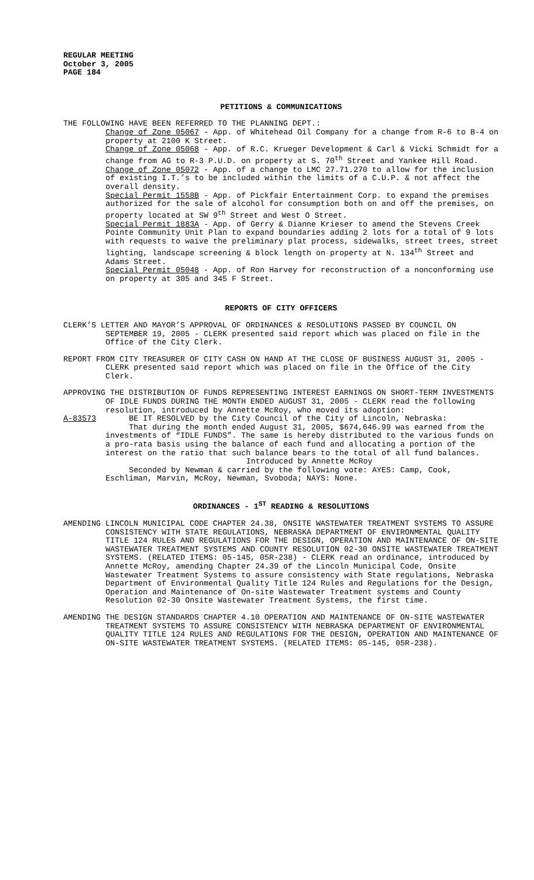REGULAR MEETING
October 3, 2005
PAGE 184
PETITIONS & COMMUNICATIONS
THE FOLLOWING HAVE BEEN REFERRED TO THE PLANNING DEPT.:
Change of Zone 05067 - App. of Whitehead Oil Company for a change from R-6 to B-4 on property at 2100 K Street.
Change of Zone 05068 - App. of R.C. Krueger Development & Carl & Vicki Schmidt for a change from AG to R-3 P.U.D. on property at S. 70<sup>th</sup> Street and Yankee Hill Road.
Change of Zone 05072 - App. of a change to LMC 27.71.270 to allow for the inclusion of existing I.T.’s to be included within the limits of a C.U.P. & not affect the overall density.
Special Permit 1558B - App. of Pickfair Entertainment Corp. to expand the premises authorized for the sale of alcohol for consumption both on and off the premises, on property located at SW 9<sup>th</sup> Street and West O Street.
Special Permit 1883A - App. of Gerry & Dianne Krieser to amend the Stevens Creek Pointe Community Unit Plan to expand boundaries adding 2 lots for a total of 9 lots with requests to waive the preliminary plat process, sidewalks, street trees, street lighting, landscape screening & block length on property at N. 134<sup>th</sup> Street and Adams Street.
Special Permit 05048 - App. of Ron Harvey for reconstruction of a nonconforming use on property at 305 and 345 F Street.
REPORTS OF CITY OFFICERS
CLERK’S LETTER AND MAYOR’S APPROVAL OF ORDINANCES & RESOLUTIONS PASSED BY COUNCIL ON SEPTEMBER 19, 2005 - CLERK presented said report which was placed on file in the Office of the City Clerk.
REPORT FROM CITY TREASURER OF CITY CASH ON HAND AT THE CLOSE OF BUSINESS AUGUST 31, 2005 - CLERK presented said report which was placed on file in the Office of the City Clerk.
APPROVING THE DISTRIBUTION OF FUNDS REPRESENTING INTEREST EARNINGS ON SHORT-TERM INVESTMENTS OF IDLE FUNDS DURING THE MONTH ENDED AUGUST 31, 2005 - CLERK read the following resolution, introduced by Annette McRoy, who moved its adoption:
A-83573 BE IT RESOLVED by the City Council of the City of Lincoln, Nebraska:
That during the month ended August 31, 2005, $674,646.99 was earned from the investments of “IDLE FUNDS”. The same is hereby distributed to the various funds on a pro-rata basis using the balance of each fund and allocating a portion of the interest on the ratio that such balance bears to the total of all fund balances.
Introduced by Annette McRoy
Seconded by Newman & carried by the following vote: AYES: Camp, Cook, Eschliman, Marvin, McRoy, Newman, Svoboda; NAYS: None.
ORDINANCES - 1<sup>ST</sup> READING & RESOLUTIONS
AMENDING LINCOLN MUNICIPAL CODE CHAPTER 24.38, ONSITE WASTEWATER TREATMENT SYSTEMS TO ASSURE CONSISTENCY WITH STATE REGULATIONS, NEBRASKA DEPARTMENT OF ENVIRONMENTAL QUALITY TITLE 124 RULES AND REGULATIONS FOR THE DESIGN, OPERATION AND MAINTENANCE OF ON-SITE WASTEWATER TREATMENT SYSTEMS AND COUNTY RESOLUTION 02-30 ONSITE WASTEWATER TREATMENT SYSTEMS. (RELATED ITEMS: 05-145, 05R-238) - CLERK read an ordinance, introduced by Annette McRoy, amending Chapter 24.39 of the Lincoln Municipal Code, Onsite Wastewater Treatment Systems to assure consistency with State regulations, Nebraska Department of Environmental Quality Title 124 Rules and Regulations for the Design, Operation and Maintenance of On-site Wastewater Treatment systems and County Resolution 02-30 Onsite Wastewater Treatment Systems, the first time.
AMENDING THE DESIGN STANDARDS CHAPTER 4.10 OPERATION AND MAINTENANCE OF ON-SITE WASTEWATER TREATMENT SYSTEMS TO ASSURE CONSISTENCY WITH NEBRASKA DEPARTMENT OF ENVIRONMENTAL QUALITY TITLE 124 RULES AND REGULATIONS FOR THE DESIGN, OPERATION AND MAINTENANCE OF ON-SITE WASTEWATER TREATMENT SYSTEMS. (RELATED ITEMS: 05-145, 05R-238).